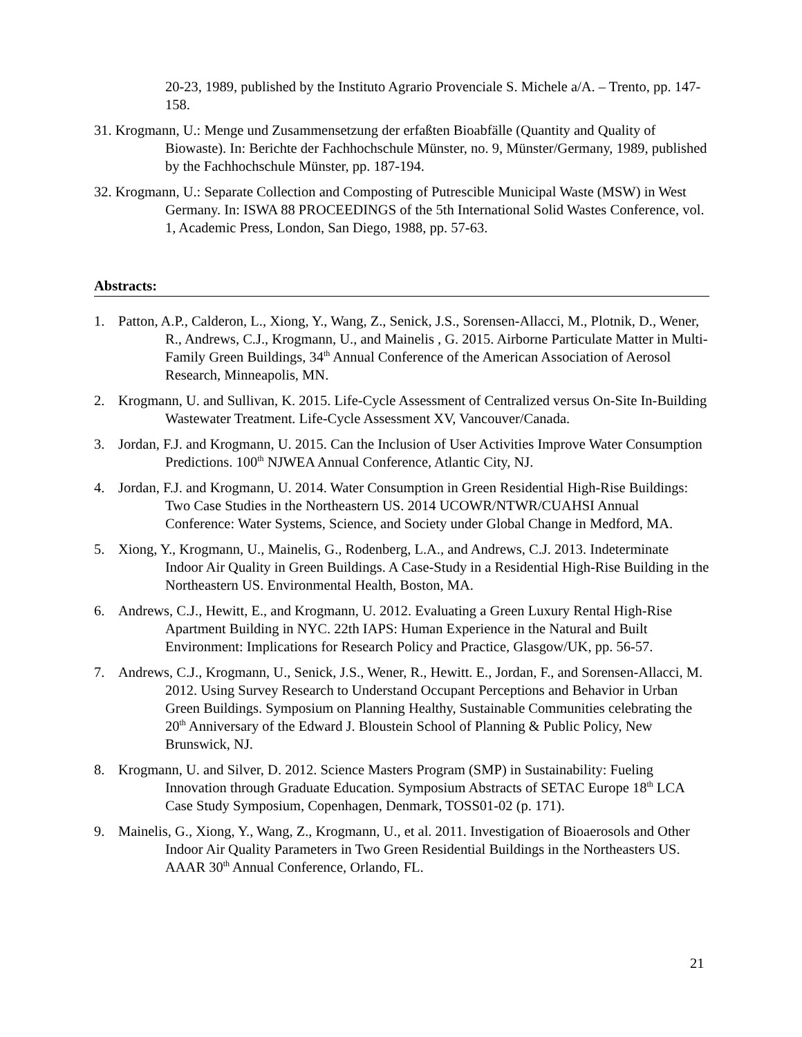20-23, 1989, published by the Instituto Agrario Provenciale S. Michele a/A. – Trento, pp. 147-158.
31. Krogmann, U.: Menge und Zusammensetzung der erfaßten Bioabfälle (Quantity and Quality of Biowaste). In: Berichte der Fachhochschule Münster, no. 9, Münster/Germany, 1989, published by the Fachhochschule Münster, pp. 187-194.
32. Krogmann, U.: Separate Collection and Composting of Putrescible Municipal Waste (MSW) in West Germany. In: ISWA 88 PROCEEDINGS of the 5th International Solid Wastes Conference, vol. 1, Academic Press, London, San Diego, 1988, pp. 57-63.
Abstracts:
1. Patton, A.P., Calderon, L., Xiong, Y., Wang, Z., Senick, J.S., Sorensen-Allacci, M., Plotnik, D., Wener, R., Andrews, C.J., Krogmann, U., and Mainelis , G. 2015. Airborne Particulate Matter in Multi-Family Green Buildings, 34<sup>th</sup> Annual Conference of the American Association of Aerosol Research, Minneapolis, MN.
2. Krogmann, U. and Sullivan, K. 2015. Life-Cycle Assessment of Centralized versus On-Site In-Building Wastewater Treatment. Life-Cycle Assessment XV, Vancouver/Canada.
3. Jordan, F.J. and Krogmann, U. 2015. Can the Inclusion of User Activities Improve Water Consumption Predictions. 100<sup>th</sup> NJWEA Annual Conference, Atlantic City, NJ.
4. Jordan, F.J. and Krogmann, U. 2014. Water Consumption in Green Residential High-Rise Buildings: Two Case Studies in the Northeastern US. 2014 UCOWR/NTWR/CUAHSI Annual Conference: Water Systems, Science, and Society under Global Change in Medford, MA.
5. Xiong, Y., Krogmann, U., Mainelis, G., Rodenberg, L.A., and Andrews, C.J. 2013. Indeterminate Indoor Air Quality in Green Buildings. A Case-Study in a Residential High-Rise Building in the Northeastern US. Environmental Health, Boston, MA.
6. Andrews, C.J., Hewitt, E., and Krogmann, U. 2012. Evaluating a Green Luxury Rental High-Rise Apartment Building in NYC. 22th IAPS: Human Experience in the Natural and Built Environment: Implications for Research Policy and Practice, Glasgow/UK, pp. 56-57.
7. Andrews, C.J., Krogmann, U., Senick, J.S., Wener, R., Hewitt. E., Jordan, F., and Sorensen-Allacci, M. 2012. Using Survey Research to Understand Occupant Perceptions and Behavior in Urban Green Buildings. Symposium on Planning Healthy, Sustainable Communities celebrating the 20<sup>th</sup> Anniversary of the Edward J. Bloustein School of Planning & Public Policy, New Brunswick, NJ.
8. Krogmann, U. and Silver, D. 2012. Science Masters Program (SMP) in Sustainability: Fueling Innovation through Graduate Education. Symposium Abstracts of SETAC Europe 18<sup>th</sup> LCA Case Study Symposium, Copenhagen, Denmark, TOSS01-02 (p. 171).
9. Mainelis, G., Xiong, Y., Wang, Z., Krogmann, U., et al. 2011. Investigation of Bioaerosols and Other Indoor Air Quality Parameters in Two Green Residential Buildings in the Northeasters US. AAAR 30<sup>th</sup> Annual Conference, Orlando, FL.
21